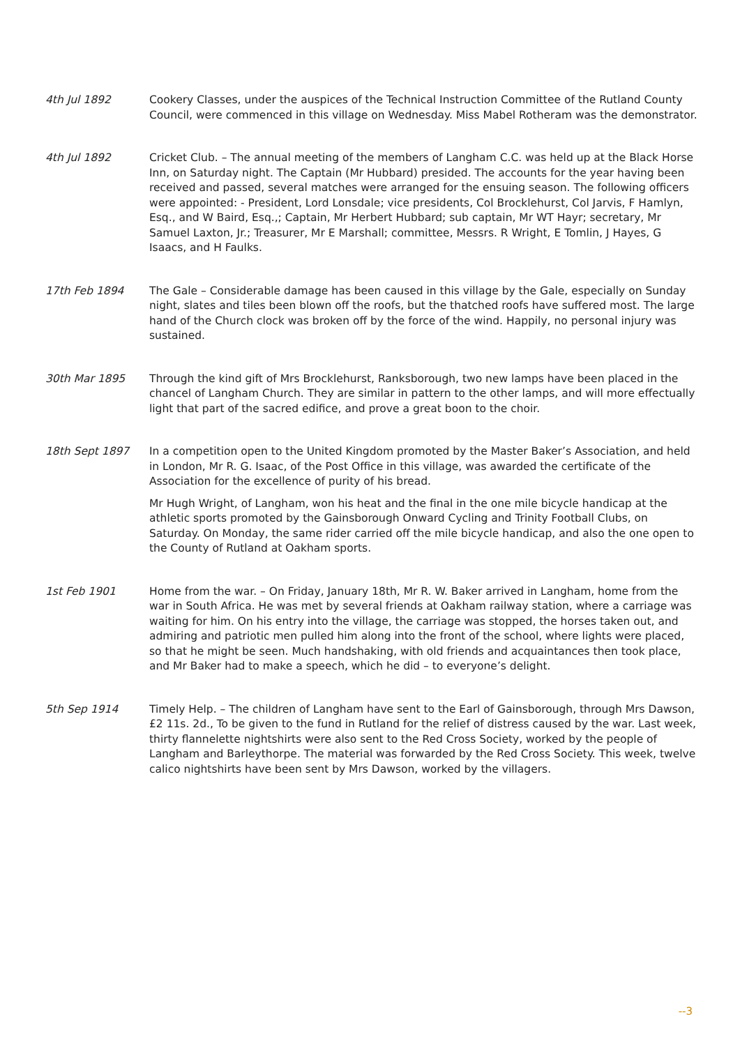4th Jul 1892 Cookery Classes, under the auspices of the Technical Instruction Committee of the Rutland County Council, were commenced in this village on Wednesday. Miss Mabel Rotheram was the demonstrator.
4th Jul 1892 Cricket Club. – The annual meeting of the members of Langham C.C. was held up at the Black Horse Inn, on Saturday night. The Captain (Mr Hubbard) presided. The accounts for the year having been received and passed, several matches were arranged for the ensuing season. The following officers were appointed: - President, Lord Lonsdale; vice presidents, Col Brocklehurst, Col Jarvis, F Hamlyn, Esq., and W Baird, Esq.,; Captain, Mr Herbert Hubbard; sub captain, Mr WT Hayr; secretary, Mr Samuel Laxton, Jr.; Treasurer, Mr E Marshall; committee, Messrs. R Wright, E Tomlin, J Hayes, G Isaacs, and H Faulks.
17th Feb 1894 The Gale – Considerable damage has been caused in this village by the Gale, especially on Sunday night, slates and tiles been blown off the roofs, but the thatched roofs have suffered most. The large hand of the Church clock was broken off by the force of the wind. Happily, no personal injury was sustained.
30th Mar 1895 Through the kind gift of Mrs Brocklehurst, Ranksborough, two new lamps have been placed in the chancel of Langham Church. They are similar in pattern to the other lamps, and will more effectually light that part of the sacred edifice, and prove a great boon to the choir.
18th Sept 1897 In a competition open to the United Kingdom promoted by the Master Baker’s Association, and held in London, Mr R. G. Isaac, of the Post Office in this village, was awarded the certificate of the Association for the excellence of purity of his bread.
Mr Hugh Wright, of Langham, won his heat and the final in the one mile bicycle handicap at the athletic sports promoted by the Gainsborough Onward Cycling and Trinity Football Clubs, on Saturday. On Monday, the same rider carried off the mile bicycle handicap, and also the one open to the County of Rutland at Oakham sports.
1st Feb 1901 Home from the war. – On Friday, January 18th, Mr R. W. Baker arrived in Langham, home from the war in South Africa. He was met by several friends at Oakham railway station, where a carriage was waiting for him. On his entry into the village, the carriage was stopped, the horses taken out, and admiring and patriotic men pulled him along into the front of the school, where lights were placed, so that he might be seen. Much handshaking, with old friends and acquaintances then took place, and Mr Baker had to make a speech, which he did – to everyone’s delight.
5th Sep 1914 Timely Help. – The children of Langham have sent to the Earl of Gainsborough, through Mrs Dawson, £2 11s. 2d., To be given to the fund in Rutland for the relief of distress caused by the war. Last week, thirty flannelette nightshirts were also sent to the Red Cross Society, worked by the people of Langham and Barleythorpe. The material was forwarded by the Red Cross Society. This week, twelve calico nightshirts have been sent by Mrs Dawson, worked by the villagers.
--3